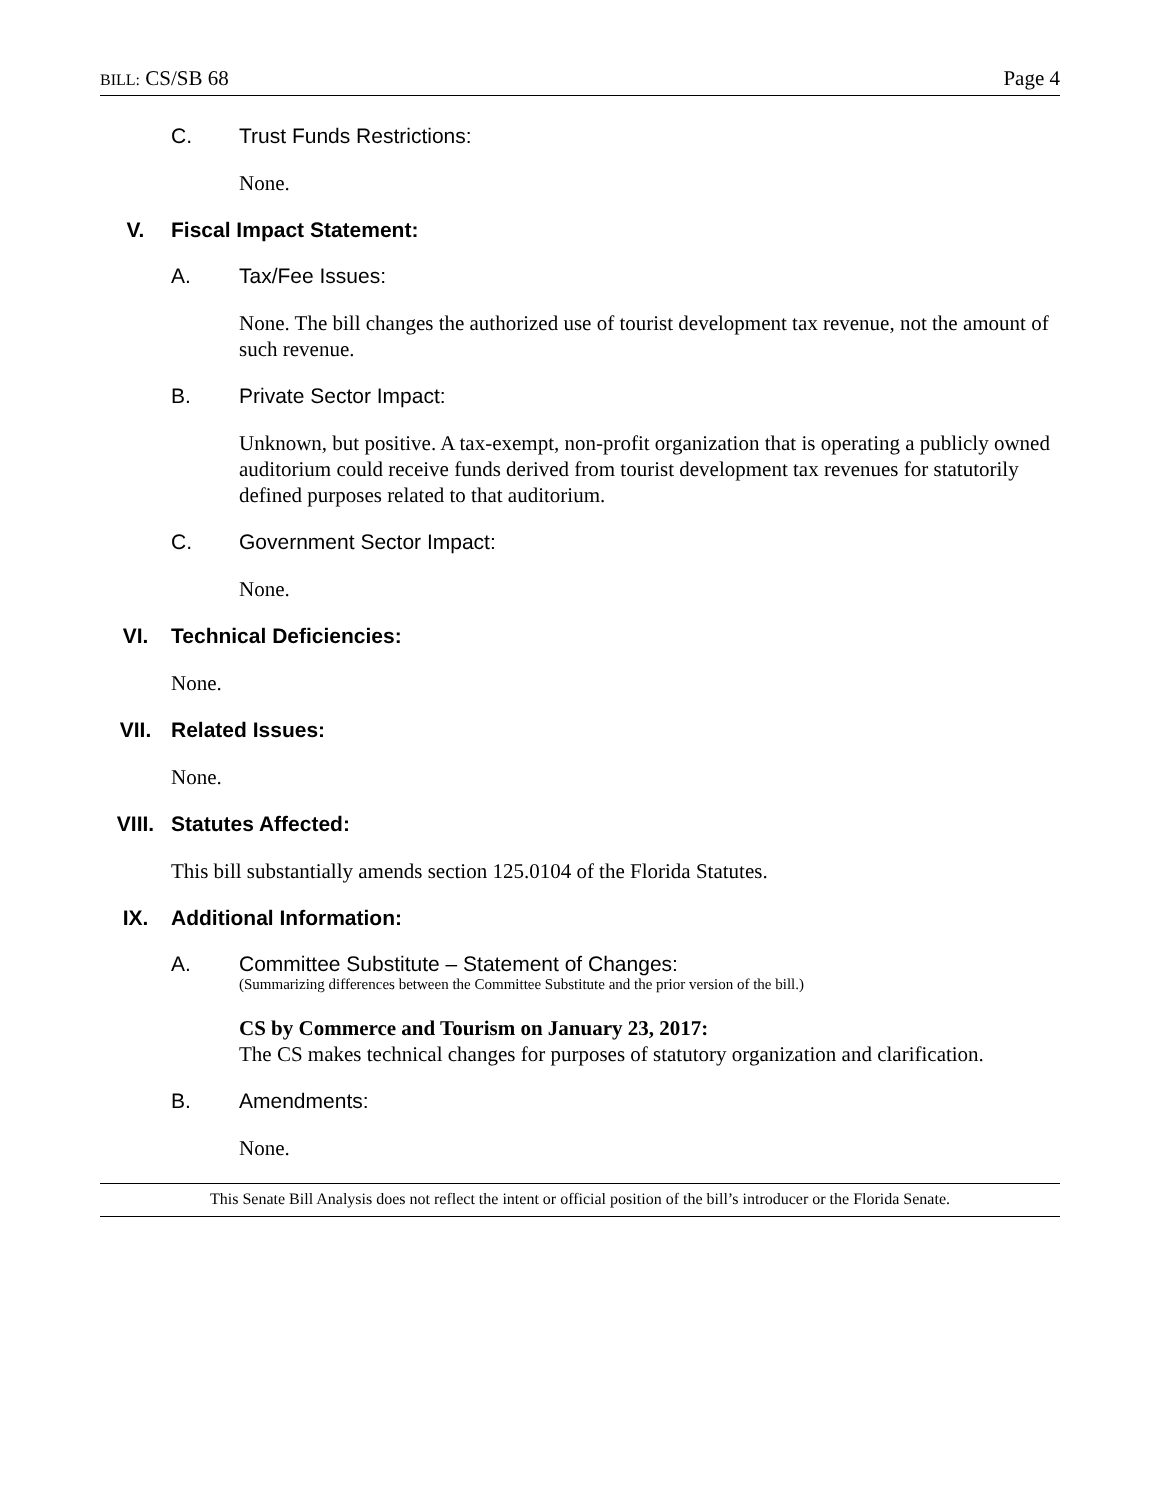BILL: CS/SB 68 Page 4
C. Trust Funds Restrictions:
None.
V. Fiscal Impact Statement:
A. Tax/Fee Issues:
None. The bill changes the authorized use of tourist development tax revenue, not the amount of such revenue.
B. Private Sector Impact:
Unknown, but positive. A tax-exempt, non-profit organization that is operating a publicly owned auditorium could receive funds derived from tourist development tax revenues for statutorily defined purposes related to that auditorium.
C. Government Sector Impact:
None.
VI. Technical Deficiencies:
None.
VII. Related Issues:
None.
VIII. Statutes Affected:
This bill substantially amends section 125.0104 of the Florida Statutes.
IX. Additional Information:
A. Committee Substitute – Statement of Changes:
(Summarizing differences between the Committee Substitute and the prior version of the bill.)
CS by Commerce and Tourism on January 23, 2017:
The CS makes technical changes for purposes of statutory organization and clarification.
B. Amendments:
None.
This Senate Bill Analysis does not reflect the intent or official position of the bill’s introducer or the Florida Senate.